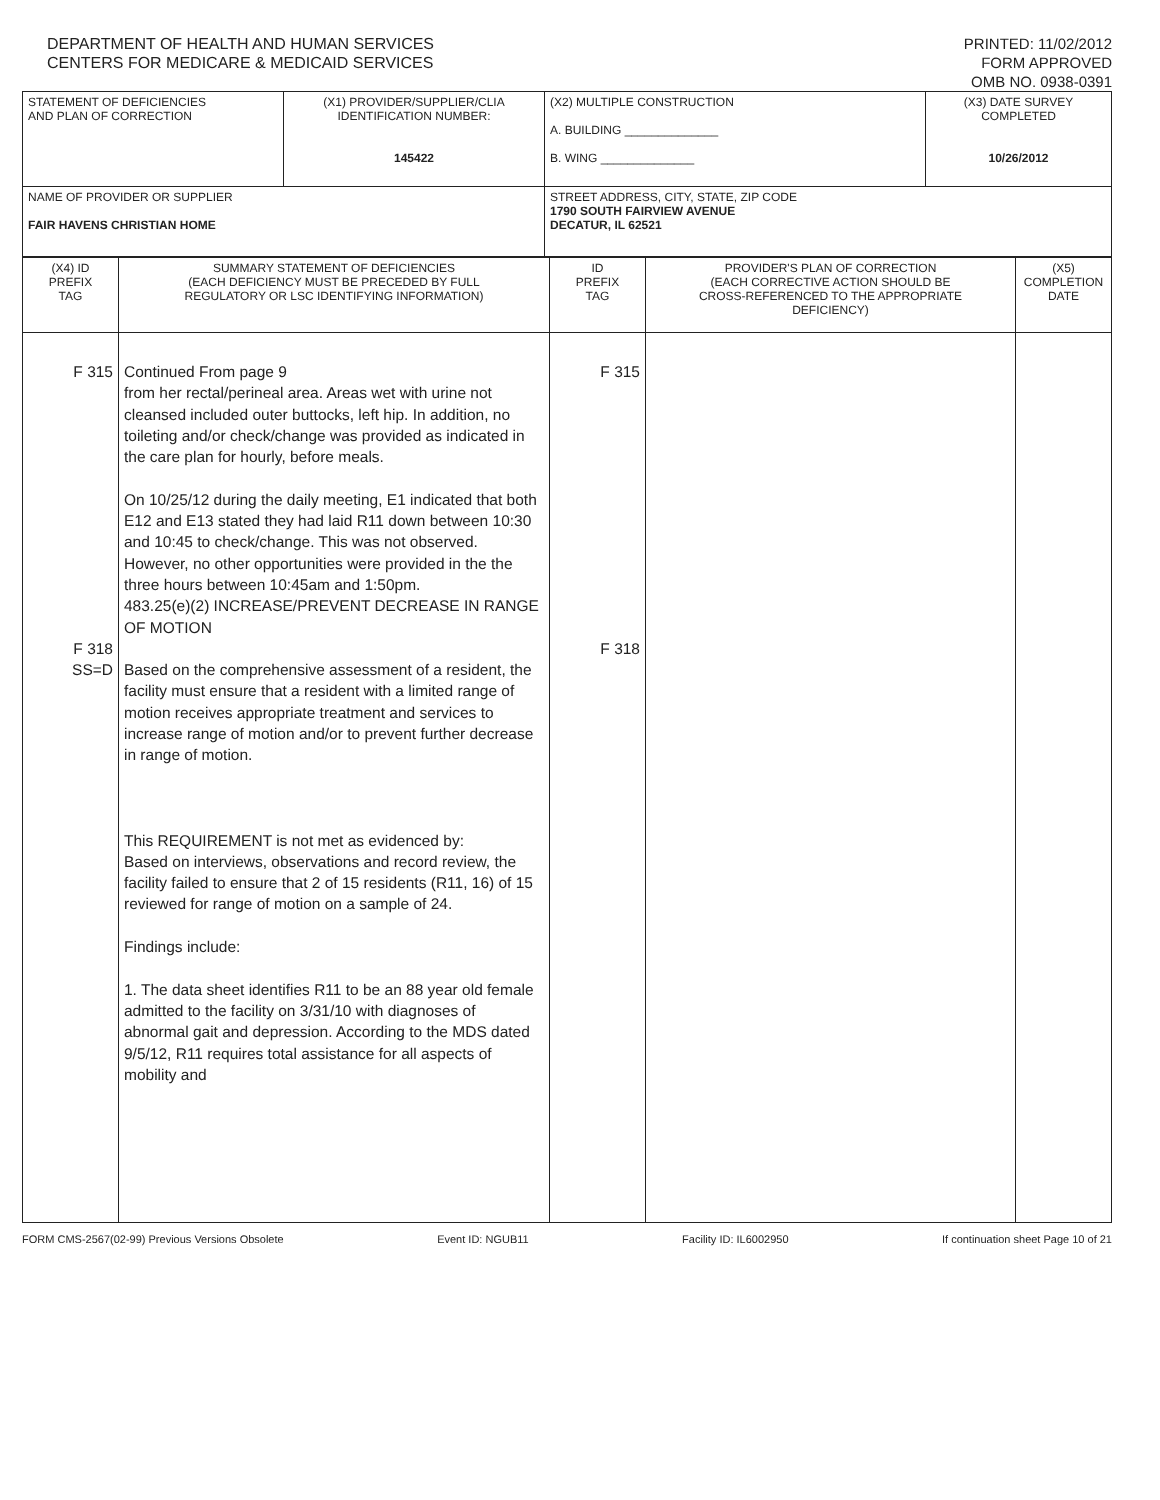DEPARTMENT OF HEALTH AND HUMAN SERVICES
CENTERS FOR MEDICARE & MEDICAID SERVICES
PRINTED: 11/02/2012
FORM APPROVED
OMB NO. 0938-0391
| STATEMENT OF DEFICIENCIES AND PLAN OF CORRECTION | (X1) PROVIDER/SUPPLIER/CLIA IDENTIFICATION NUMBER: 145422 | (X2) MULTIPLE CONSTRUCTION A. BUILDING ______________ B. WING ______________ | (X3) DATE SURVEY COMPLETED 10/26/2012 |
| NAME OF PROVIDER OR SUPPLIER FAIR HAVENS CHRISTIAN HOME | | STREET ADDRESS, CITY, STATE, ZIP CODE 1790 SOUTH FAIRVIEW AVENUE DECATUR, IL 62521 | |
| (X4) ID PREFIX TAG | SUMMARY STATEMENT OF DEFICIENCIES (EACH DEFICIENCY MUST BE PRECEDED BY FULL REGULATORY OR LSC IDENTIFYING INFORMATION) | ID PREFIX TAG | PROVIDER'S PLAN OF CORRECTION (EACH CORRECTIVE ACTION SHOULD BE CROSS-REFERENCED TO THE APPROPRIATE DEFICIENCY) | (X5) COMPLETION DATE |
| F 315 F 318 SS=D | Continued From page 9 from her rectal/perineal area. Areas wet with urine not cleansed included outer buttocks, left hip. In addition, no toileting and/or check/change was provided as indicated in the care plan for hourly, before meals. On 10/25/12 during the daily meeting, E1 indicated that both E12 and E13 stated they had laid R11 down between 10:30 and 10:45 to check/change. This was not observed. However, no other opportunities were provided in the the three hours between 10:45am and 1:50pm. 483.25(e)(2) INCREASE/PREVENT DECREASE IN RANGE OF MOTION Based on the comprehensive assessment of a resident, the facility must ensure that a resident with a limited range of motion receives appropriate treatment and services to increase range of motion and/or to prevent further decrease in range of motion. This REQUIREMENT is not met as evidenced by: Based on interviews, observations and record review, the facility failed to ensure that 2 of 15 residents (R11, 16) of 15 reviewed for range of motion on a sample of 24. Findings include: 1. The data sheet identifies R11 to be an 88 year old female admitted to the facility on 3/31/10 with diagnoses of abnormal gait and depression. According to the MDS dated 9/5/12, R11 requires total assistance for all aspects of mobility and | F 315 F 318 | | |
FORM CMS-2567(02-99) Previous Versions Obsolete Event ID: NGUB11 Facility ID: IL6002950 If continuation sheet Page 10 of 21